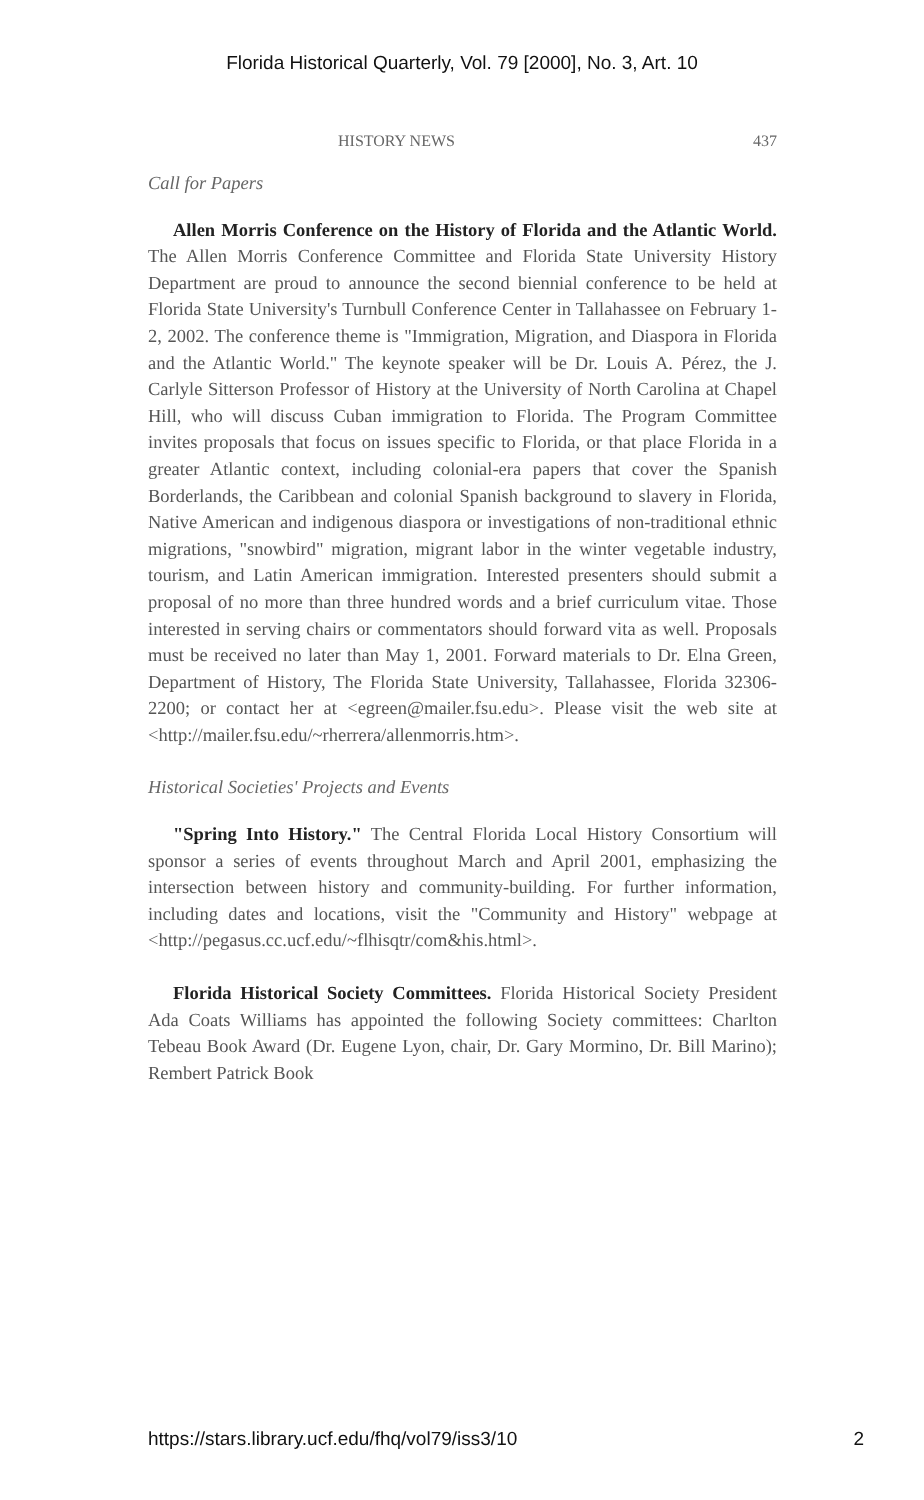Florida Historical Quarterly, Vol. 79 [2000], No. 3, Art. 10
HISTORY NEWS 437
Call for Papers
Allen Morris Conference on the History of Florida and the Atlantic World. The Allen Morris Conference Committee and Florida State University History Department are proud to announce the second biennial conference to be held at Florida State University's Turnbull Conference Center in Tallahassee on February 1-2, 2002. The conference theme is "Immigration, Migration, and Diaspora in Florida and the Atlantic World." The keynote speaker will be Dr. Louis A. Pérez, the J. Carlyle Sitterson Professor of History at the University of North Carolina at Chapel Hill, who will discuss Cuban immigration to Florida. The Program Committee invites proposals that focus on issues specific to Florida, or that place Florida in a greater Atlantic context, including colonial-era papers that cover the Spanish Borderlands, the Caribbean and colonial Spanish background to slavery in Florida, Native American and indigenous diaspora or investigations of non-traditional ethnic migrations, "snowbird" migration, migrant labor in the winter vegetable industry, tourism, and Latin American immigration. Interested presenters should submit a proposal of no more than three hundred words and a brief curriculum vitae. Those interested in serving chairs or commentators should forward vita as well. Proposals must be received no later than May 1, 2001. Forward materials to Dr. Elna Green, Department of History, The Florida State University, Tallahassee, Florida 32306-2200; or contact her at <egreen@mailer.fsu.edu>. Please visit the web site at <http://mailer.fsu.edu/~rherrera/allenmorris.htm>.
Historical Societies' Projects and Events
"Spring Into History." The Central Florida Local History Consortium will sponsor a series of events throughout March and April 2001, emphasizing the intersection between history and community-building. For further information, including dates and locations, visit the "Community and History" webpage at <http://pegasus.cc.ucf.edu/~flhisqtr/com&his.html>.
Florida Historical Society Committees. Florida Historical Society President Ada Coats Williams has appointed the following Society committees: Charlton Tebeau Book Award (Dr. Eugene Lyon, chair, Dr. Gary Mormino, Dr. Bill Marino); Rembert Patrick Book
https://stars.library.ucf.edu/fhq/vol79/iss3/10 2